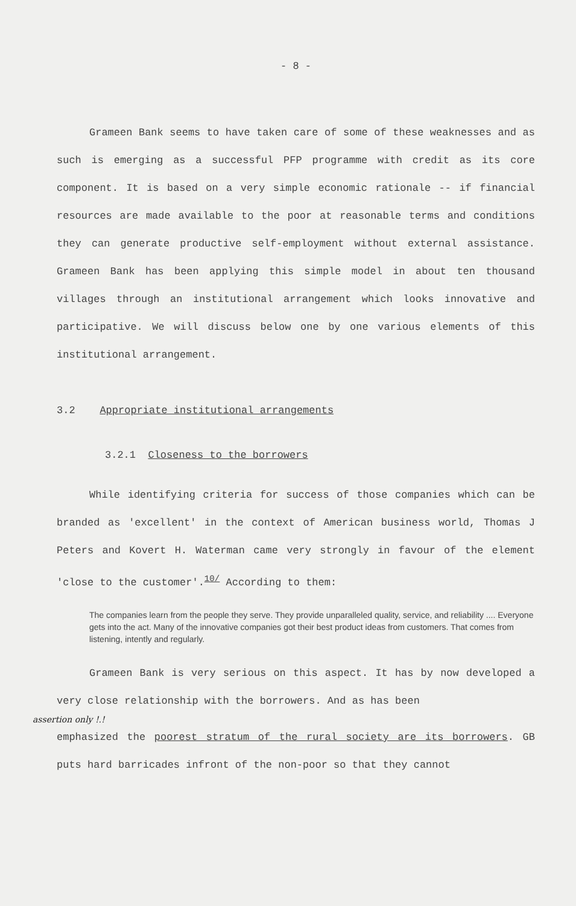- 8 -
Grameen Bank seems to have taken care of some of these weaknesses and as such is emerging as a successful PFP programme with credit as its core component. It is based on a very simple economic rationale -- if financial resources are made available to the poor at reasonable terms and conditions they can generate productive self-employment without external assistance. Grameen Bank has been applying this simple model in about ten thousand villages through an institutional arrangement which looks innovative and participative. We will discuss below one by one various elements of this institutional arrangement.
3.2 Appropriate institutional arrangements
3.2.1 Closeness to the borrowers
While identifying criteria for success of those companies which can be branded as 'excellent' in the context of American business world, Thomas J Peters and Kovert H. Waterman came very strongly in favour of the element 'close to the customer'.<sup>10/</sup> According to them:
The companies learn from the people they serve. They provide unparalleled quality, service, and reliability .... Everyone gets into the act. Many of the innovative companies got their best product ideas from customers. That comes from listening, intently and regularly.
Grameen Bank is very serious on this aspect. It has by now developed a very close relationship with the borrowers. And as has been
assertion only !.!
emphasized the poorest stratum of the rural society are its borrowers. GB puts hard barricades infront of the non-poor so that they cannot